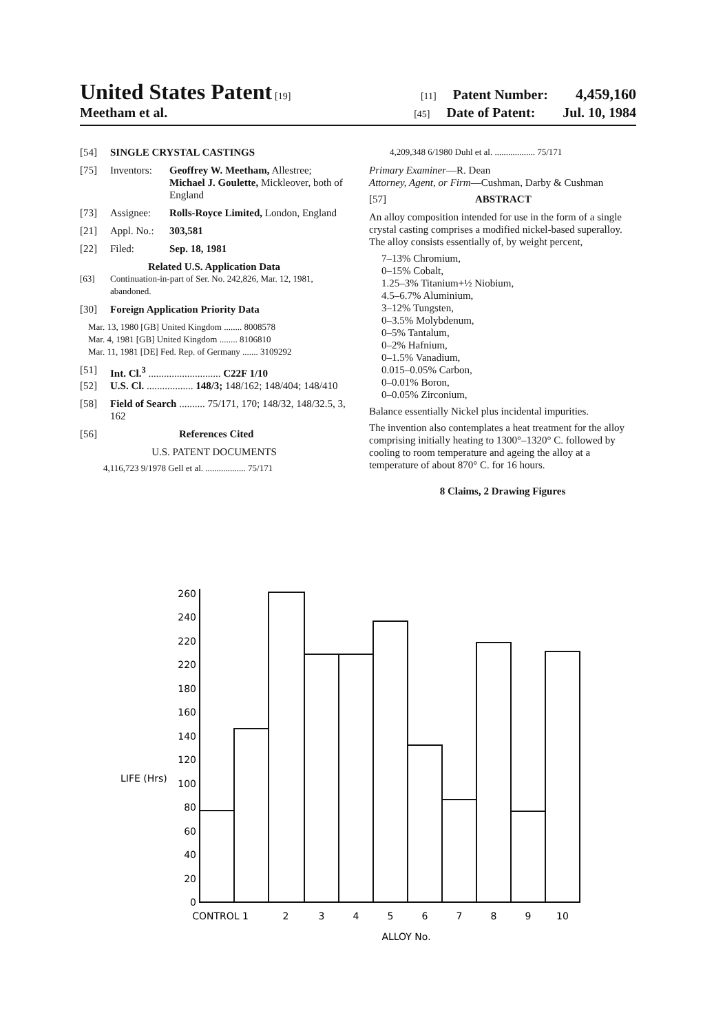United States Patent [19] [11] Patent Number: 4,459,160
Meetham et al. [45] Date of Patent: Jul. 10, 1984
[54] SINGLE CRYSTAL CASTINGS
[75] Inventors: Geoffrey W. Meetham, Allestree; Michael J. Goulette, Mickleover, both of England
[73] Assignee: Rolls-Royce Limited, London, England
[21] Appl. No.: 303,581
[22] Filed: Sep. 18, 1981
Related U.S. Application Data
[63] Continuation-in-part of Ser. No. 242,826, Mar. 12, 1981, abandoned.
[30] Foreign Application Priority Data
Mar. 13, 1980 [GB] United Kingdom ........ 8008578
Mar. 4, 1981 [GB] United Kingdom ........ 8106810
Mar. 11, 1981 [DE] Fed. Rep. of Germany ....... 3109292
[51] Int. Cl.<sup>3</sup> ............................ C22F 1/10
[52] U.S. Cl. .................. 148/3; 148/162; 148/404; 148/410
[58] Field of Search .......... 75/171, 170; 148/32, 148/32.5, 3, 162
[56] References Cited
U.S. PATENT DOCUMENTS
4,116,723 9/1978 Gell et al. .................. 75/171
4,209,348 6/1980 Duhl et al. .................. 75/171
Primary Examiner—R. Dean
Attorney, Agent, or Firm—Cushman, Darby & Cushman
[57] ABSTRACT
An alloy composition intended for use in the form of a single crystal casting comprises a modified nickel-based superalloy. The alloy consists essentially of, by weight percent,
7–13% Chromium,
0–15% Cobalt,
1.25–3% Titanium+½ Niobium,
4.5–6.7% Aluminium,
3–12% Tungsten,
0–3.5% Molybdenum,
0–5% Tantalum,
0–2% Hafnium,
0–1.5% Vanadium,
0.015–0.05% Carbon,
0–0.01% Boron,
0–0.05% Zirconium,
Balance essentially Nickel plus incidental impurities.
The invention also contemplates a heat treatment for the alloy comprising initially heating to 1300°–1320° C. followed by cooling to room temperature and ageing the alloy at a temperature of about 870° C. for 16 hours.
8 Claims, 2 Drawing Figures
260
240
220
220
180
160
140
120
100
80
60
40
20
0
LIFE (Hrs)
CONTROL 1
2
3
4
5
6
7
8
9
10
ALLOY No.